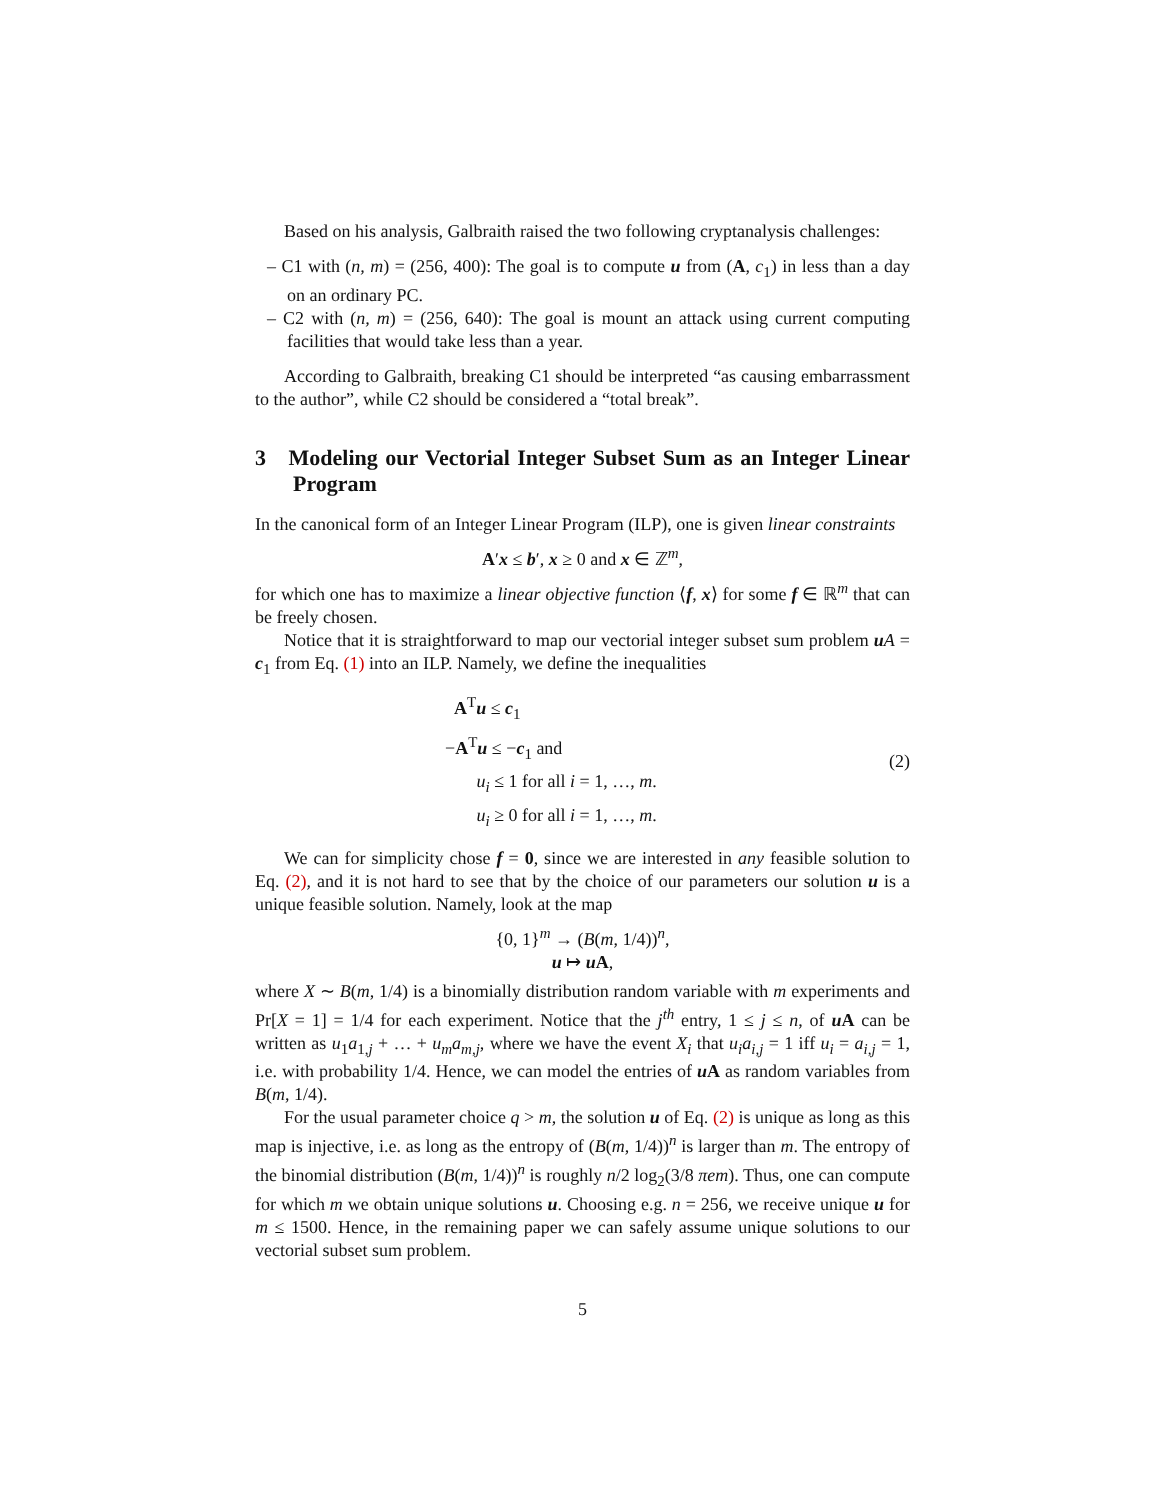Based on his analysis, Galbraith raised the two following cryptanalysis challenges:
– C1 with (n, m) = (256, 400): The goal is to compute u from (A, c<sub>1</sub>) in less than a day on an ordinary PC.
– C2 with (n, m) = (256, 640): The goal is mount an attack using current computing facilities that would take less than a year.
According to Galbraith, breaking C1 should be interpreted “as causing embarrassment to the author”, while C2 should be considered a “total break”.
3 Modeling our Vectorial Integer Subset Sum as an Integer Linear Program
In the canonical form of an Integer Linear Program (ILP), one is given linear constraints
A′x ≤ b′, x ≥ 0 and x ∈ ℤ<sup>m</sup>,
for which one has to maximize a linear objective function ⟨f, x⟩ for some f ∈ ℝ<sup>m</sup> that can be freely chosen.
Notice that it is straightforward to map our vectorial integer subset sum problem uA = c<sub>1</sub> from Eq. (1) into an ILP. Namely, we define the inequalities
A<sup>T</sup>u ≤ c<sub>1</sub>
−A<sup>T</sup>u ≤ −c<sub>1</sub> and
u<sub>i</sub> ≤ 1 for all i = 1, …, m.
u<sub>i</sub> ≥ 0 for all i = 1, …, m.
(2)
We can for simplicity chose f = 0, since we are interested in any feasible solution to Eq. (2), and it is not hard to see that by the choice of our parameters our solution u is a unique feasible solution. Namely, look at the map
{0, 1}<sup>m</sup> → (B(m, 1/4))<sup>n</sup>,
u ↦ u A,
where X ∼ B(m, 1/4) is a binomially distribution random variable with m experiments and Pr[X = 1] = 1/4 for each experiment. Notice that the j<sup>th</sup> entry, 1 ≤ j ≤ n, of u A can be written as u<sub>1</sub>a<sub>1,j</sub> + … + u<sub>m</sub>a<sub>m,j</sub>, where we have the event X<sub>i</sub> that u<sub>i</sub>a<sub>i,j</sub> = 1 iff u<sub>i</sub> = a<sub>i,j</sub> = 1, i.e. with probability 1/4. Hence, we can model the entries of u A as random variables from B(m, 1/4).
For the usual parameter choice q > m, the solution u of Eq. (2) is unique as long as this map is injective, i.e. as long as the entropy of (B(m, 1/4))<sup>n</sup> is larger than m. The entropy of the binomial distribution (B(m, 1/4))<sup>n</sup> is roughly n/2 log<sub>2</sub>(3/8 πem). Thus, one can compute for which m we obtain unique solutions u. Choosing e.g. n = 256, we receive unique u for m ≤ 1500. Hence, in the remaining paper we can safely assume unique solutions to our vectorial subset sum problem.
5